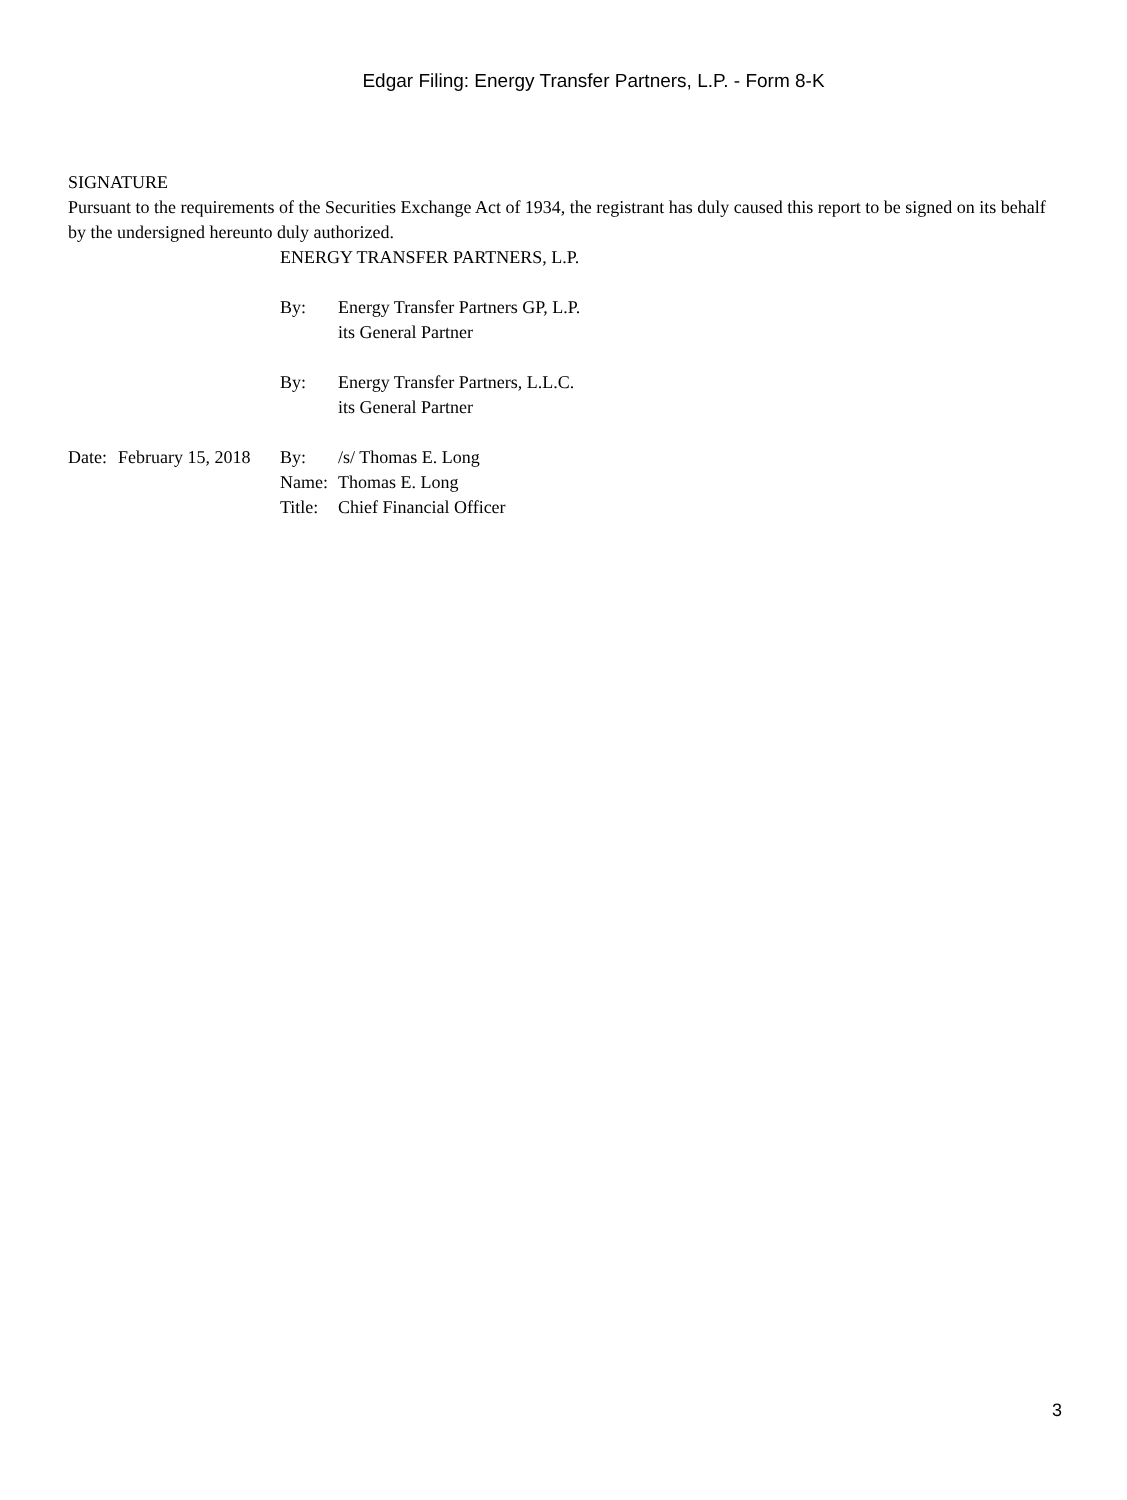Edgar Filing: Energy Transfer Partners, L.P. - Form 8-K
SIGNATURE
Pursuant to the requirements of the Securities Exchange Act of 1934, the registrant has duly caused this report to be signed on its behalf by the undersigned hereunto duly authorized.
| | | ENERGY TRANSFER PARTNERS, L.P. | |
| | | By: | Energy Transfer Partners GP, L.P. |
| | | | its General Partner |
| | | By: | Energy Transfer Partners, L.L.C. |
| | | | its General Partner |
| Date: | February 15, 2018 | By: | /s/ Thomas E. Long |
| | | Name: | Thomas E. Long |
| | | Title: | Chief Financial Officer |
3